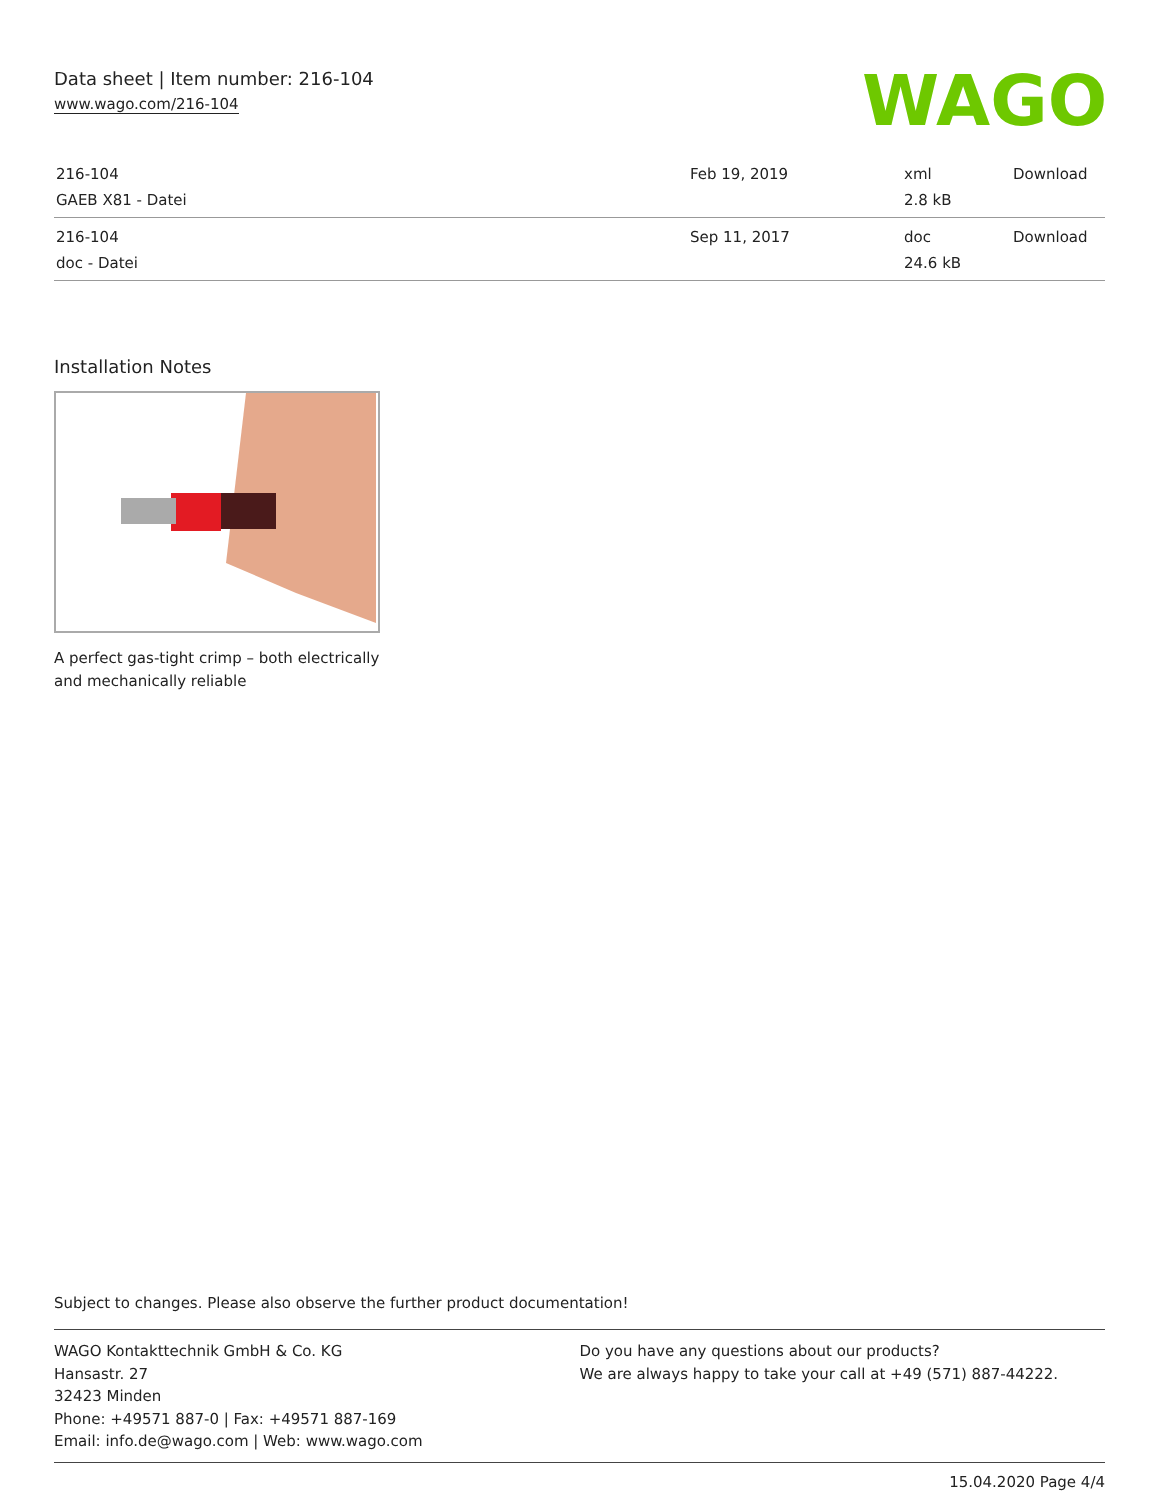Data sheet | Item number: 216-104
www.wago.com/216-104
WAGO
| 216-104 GAEB X81 - Datei | Feb 19, 2019 | xml 2.8 kB | Download |
| 216-104 doc - Datei | Sep 11, 2017 | doc 24.6 kB | Download |
Installation Notes
A perfect gas-tight crimp – both electrically
and mechanically reliable
Subject to changes. Please also observe the further product documentation!
WAGO Kontakttechnik GmbH & Co. KG
Hansastr. 27
32423 Minden
Phone: +49571 887-0 | Fax: +49571 887-169
Email: info.de@wago.com | Web: www.wago.com
Do you have any questions about our products?
We are always happy to take your call at +49 (571) 887-44222.
15.04.2020 Page 4/4